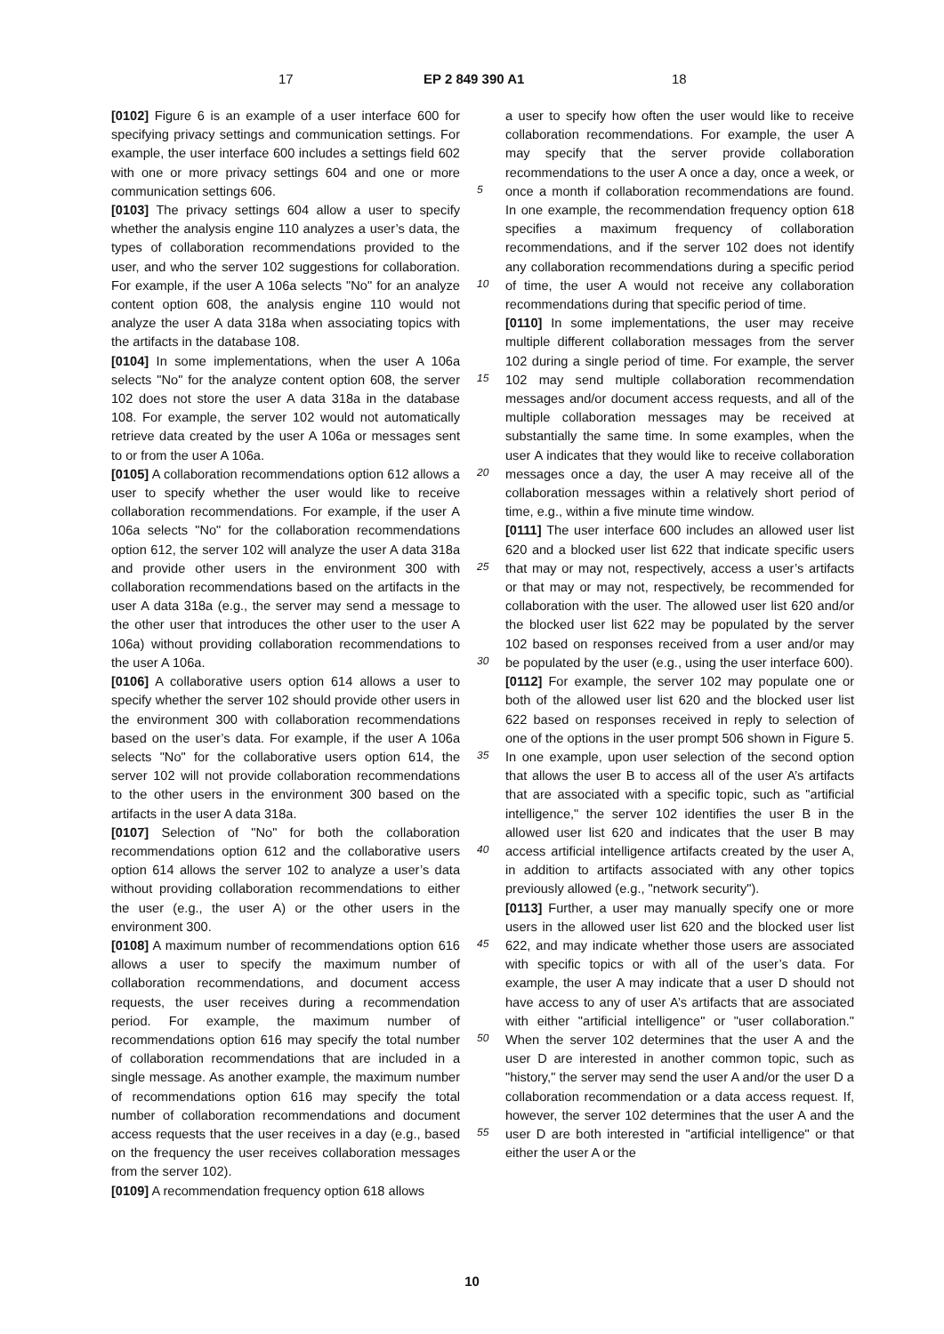17 EP 2 849 390 A1 18
[0102] Figure 6 is an example of a user interface 600 for specifying privacy settings and communication settings. For example, the user interface 600 includes a settings field 602 with one or more privacy settings 604 and one or more communication settings 606.
[0103] The privacy settings 604 allow a user to specify whether the analysis engine 110 analyzes a user’s data, the types of collaboration recommendations provided to the user, and who the server 102 suggestions for collaboration. For example, if the user A 106a selects "No" for an analyze content option 608, the analysis engine 110 would not analyze the user A data 318a when associating topics with the artifacts in the database 108.
[0104] In some implementations, when the user A 106a selects "No" for the analyze content option 608, the server 102 does not store the user A data 318a in the database 108. For example, the server 102 would not automatically retrieve data created by the user A 106a or messages sent to or from the user A 106a.
[0105] A collaboration recommendations option 612 allows a user to specify whether the user would like to receive collaboration recommendations. For example, if the user A 106a selects "No" for the collaboration recommendations option 612, the server 102 will analyze the user A data 318a and provide other users in the environment 300 with collaboration recommendations based on the artifacts in the user A data 318a (e.g., the server may send a message to the other user that introduces the other user to the user A 106a) without providing collaboration recommendations to the user A 106a.
[0106] A collaborative users option 614 allows a user to specify whether the server 102 should provide other users in the environment 300 with collaboration recommendations based on the user’s data. For example, if the user A 106a selects "No" for the collaborative users option 614, the server 102 will not provide collaboration recommendations to the other users in the environment 300 based on the artifacts in the user A data 318a.
[0107] Selection of "No" for both the collaboration recommendations option 612 and the collaborative users option 614 allows the server 102 to analyze a user’s data without providing collaboration recommendations to either the user (e.g., the user A) or the other users in the environment 300.
[0108] A maximum number of recommendations option 616 allows a user to specify the maximum number of collaboration recommendations, and document access requests, the user receives during a recommendation period. For example, the maximum number of recommendations option 616 may specify the total number of collaboration recommendations that are included in a single message. As another example, the maximum number of recommendations option 616 may specify the total number of collaboration recommendations and document access requests that the user receives in a day (e.g., based on the frequency the user receives collaboration messages from the server 102).
[0109] A recommendation frequency option 618 allows
5
10
15
20
25
30
35
40
45
50
55
a user to specify how often the user would like to receive collaboration recommendations. For example, the user A may specify that the server provide collaboration recommendations to the user A once a day, once a week, or once a month if collaboration recommendations are found. In one example, the recommendation frequency option 618 specifies a maximum frequency of collaboration recommendations, and if the server 102 does not identify any collaboration recommendations during a specific period of time, the user A would not receive any collaboration recommendations during that specific period of time.
[0110] In some implementations, the user may receive multiple different collaboration messages from the server 102 during a single period of time. For example, the server 102 may send multiple collaboration recommendation messages and/or document access requests, and all of the multiple collaboration messages may be received at substantially the same time. In some examples, when the user A indicates that they would like to receive collaboration messages once a day, the user A may receive all of the collaboration messages within a relatively short period of time, e.g., within a five minute time window.
[0111] The user interface 600 includes an allowed user list 620 and a blocked user list 622 that indicate specific users that may or may not, respectively, access a user’s artifacts or that may or may not, respectively, be recommended for collaboration with the user. The allowed user list 620 and/or the blocked user list 622 may be populated by the server 102 based on responses received from a user and/or may be populated by the user (e.g., using the user interface 600).
[0112] For example, the server 102 may populate one or both of the allowed user list 620 and the blocked user list 622 based on responses received in reply to selection of one of the options in the user prompt 506 shown in Figure 5. In one example, upon user selection of the second option that allows the user B to access all of the user A’s artifacts that are associated with a specific topic, such as "artificial intelligence," the server 102 identifies the user B in the allowed user list 620 and indicates that the user B may access artificial intelligence artifacts created by the user A, in addition to artifacts associated with any other topics previously allowed (e.g., "network security").
[0113] Further, a user may manually specify one or more users in the allowed user list 620 and the blocked user list 622, and may indicate whether those users are associated with specific topics or with all of the user’s data. For example, the user A may indicate that a user D should not have access to any of user A’s artifacts that are associated with either "artificial intelligence" or "user collaboration." When the server 102 determines that the user A and the user D are interested in another common topic, such as "history," the server may send the user A and/or the user D a collaboration recommendation or a data access request. If, however, the server 102 determines that the user A and the user D are both interested in "artificial intelligence" or that either the user A or the
10